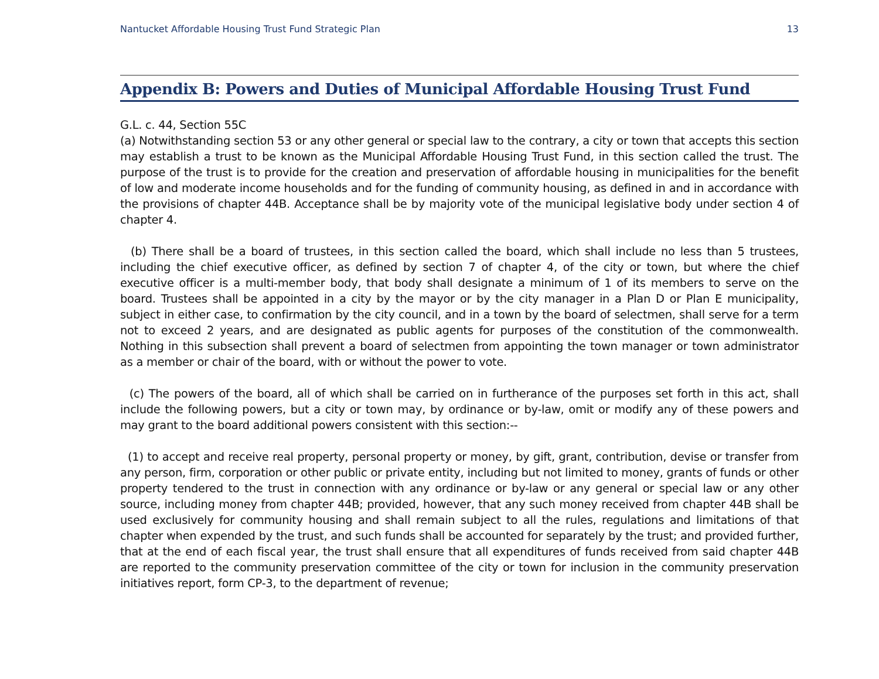Nantucket Affordable Housing Trust Fund Strategic Plan 13
Appendix B: Powers and Duties of Municipal Affordable Housing Trust Fund
G.L. c. 44, Section 55C
(a) Notwithstanding section 53 or any other general or special law to the contrary, a city or town that accepts this section may establish a trust to be known as the Municipal Affordable Housing Trust Fund, in this section called the trust. The purpose of the trust is to provide for the creation and preservation of affordable housing in municipalities for the benefit of low and moderate income households and for the funding of community housing, as defined in and in accordance with the provisions of chapter 44B. Acceptance shall be by majority vote of the municipal legislative body under section 4 of chapter 4.
(b) There shall be a board of trustees, in this section called the board, which shall include no less than 5 trustees, including the chief executive officer, as defined by section 7 of chapter 4, of the city or town, but where the chief executive officer is a multi-member body, that body shall designate a minimum of 1 of its members to serve on the board. Trustees shall be appointed in a city by the mayor or by the city manager in a Plan D or Plan E municipality, subject in either case, to confirmation by the city council, and in a town by the board of selectmen, shall serve for a term not to exceed 2 years, and are designated as public agents for purposes of the constitution of the commonwealth. Nothing in this subsection shall prevent a board of selectmen from appointing the town manager or town administrator as a member or chair of the board, with or without the power to vote.
(c) The powers of the board, all of which shall be carried on in furtherance of the purposes set forth in this act, shall include the following powers, but a city or town may, by ordinance or by-law, omit or modify any of these powers and may grant to the board additional powers consistent with this section:--
(1) to accept and receive real property, personal property or money, by gift, grant, contribution, devise or transfer from any person, firm, corporation or other public or private entity, including but not limited to money, grants of funds or other property tendered to the trust in connection with any ordinance or by-law or any general or special law or any other source, including money from chapter 44B; provided, however, that any such money received from chapter 44B shall be used exclusively for community housing and shall remain subject to all the rules, regulations and limitations of that chapter when expended by the trust, and such funds shall be accounted for separately by the trust; and provided further, that at the end of each fiscal year, the trust shall ensure that all expenditures of funds received from said chapter 44B are reported to the community preservation committee of the city or town for inclusion in the community preservation initiatives report, form CP-3, to the department of revenue;